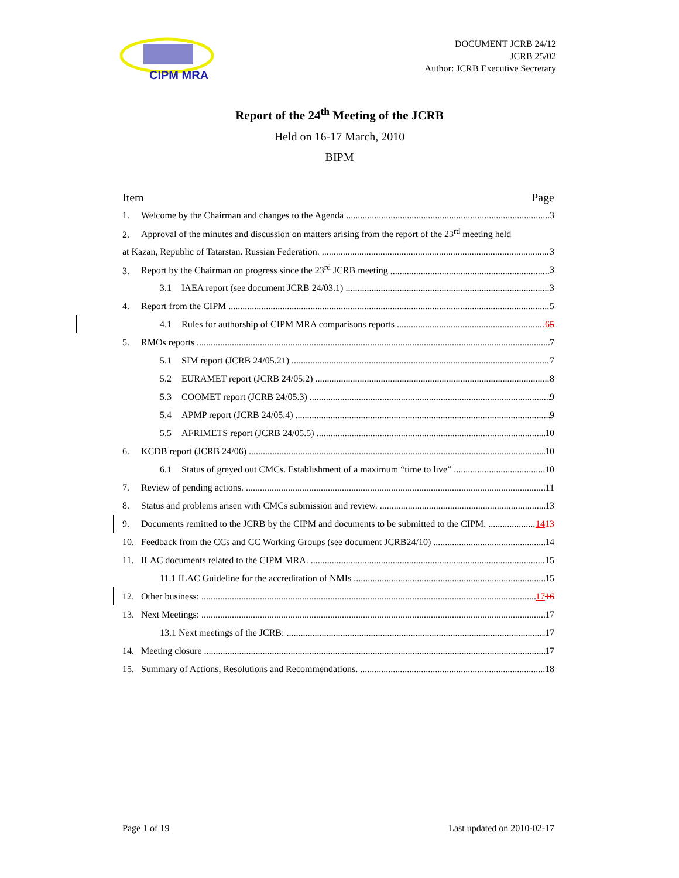CIPM MRA
DOCUMENT JCRB 24/12
JCRB 25/02
Author: JCRB Executive Secretary
Report of the 24<sup>th</sup> Meeting of the JCRB
Held on 16-17 March, 2010
BIPM
Item Page
1. Welcome by the Chairman and changes to the Agenda 3
2. Approval of the minutes and discussion on matters arising from the report of the 23<sup>rd</sup> meeting held
at Kazan, Republic of Tatarstan. Russian Federation. 3
3. Report by the Chairman on progress since the 23<sup>rd</sup> JCRB meeting 3
3.1 IAEA report (see document JCRB 24/03.1) 3
4. Report from the CIPM 5
4.1 Rules for authorship of CIPM MRA comparisons reports 65
5. RMOs reports 7
5.1 SIM report (JCRB 24/05.21) 7
5.2 EURAMET report (JCRB 24/05.2) 8
5.3 COOMET report (JCRB 24/05.3) 9
5.4 APMP report (JCRB 24/05.4) 9
5.5 AFRIMETS report (JCRB 24/05.5) 10
6. KCDB report (JCRB 24/06) 10
6.1 Status of greyed out CMCs. Establishment of a maximum “time to live” 10
7. Review of pending actions. 11
8. Status and problems arisen with CMCs submission and review. 13
9. Documents remitted to the JCRB by the CIPM and documents to be submitted to the CIPM. 1413
10. Feedback from the CCs and CC Working Groups (see document JCRB24/10) 14
11. ILAC documents related to the CIPM MRA. 15
11.1 ILAC Guideline for the accreditation of NMIs 15
12. Other business: 1716
13. Next Meetings: 17
13.1 Next meetings of the JCRB: 17
14. Meeting closure 17
15. Summary of Actions, Resolutions and Recommendations. 18
Page 1 of 19 Last updated on 2010-02-17